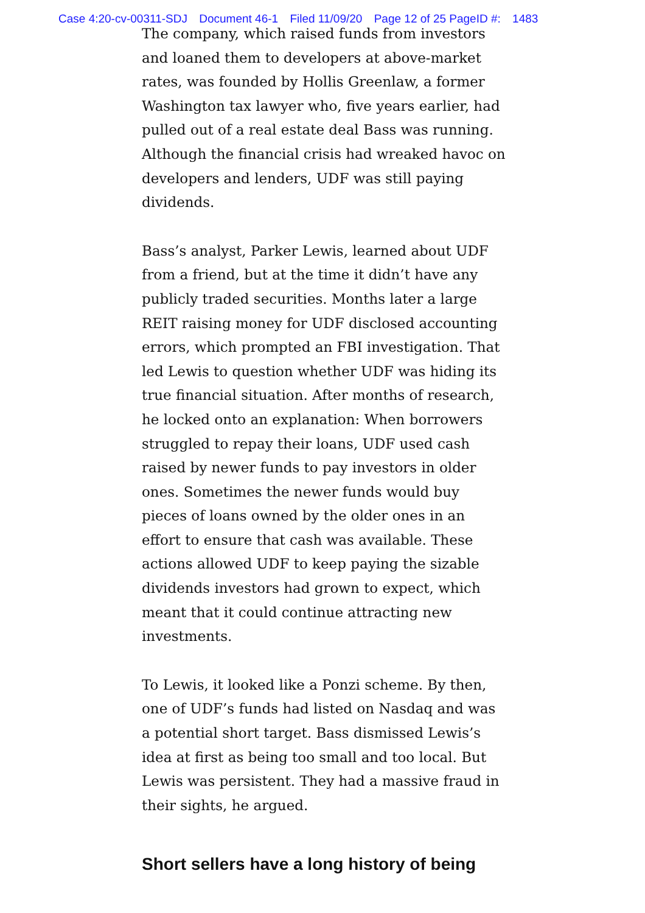Case 4:20-cv-00311-SDJ Document 46-1 Filed 11/09/20 Page 12 of 25 PageID #: 1483
The company, which raised funds from investors and loaned them to developers at above-market rates, was founded by Hollis Greenlaw, a former Washington tax lawyer who, five years earlier, had pulled out of a real estate deal Bass was running. Although the financial crisis had wreaked havoc on developers and lenders, UDF was still paying dividends.
Bass’s analyst, Parker Lewis, learned about UDF from a friend, but at the time it didn’t have any publicly traded securities. Months later a large REIT raising money for UDF disclosed accounting errors, which prompted an FBI investigation. That led Lewis to question whether UDF was hiding its true financial situation. After months of research, he locked onto an explanation: When borrowers struggled to repay their loans, UDF used cash raised by newer funds to pay investors in older ones. Sometimes the newer funds would buy pieces of loans owned by the older ones in an effort to ensure that cash was available. These actions allowed UDF to keep paying the sizable dividends investors had grown to expect, which meant that it could continue attracting new investments.
To Lewis, it looked like a Ponzi scheme. By then, one of UDF’s funds had listed on Nasdaq and was a potential short target. Bass dismissed Lewis’s idea at first as being too small and too local. But Lewis was persistent. They had a massive fraud in their sights, he argued.
Short sellers have a long history of being